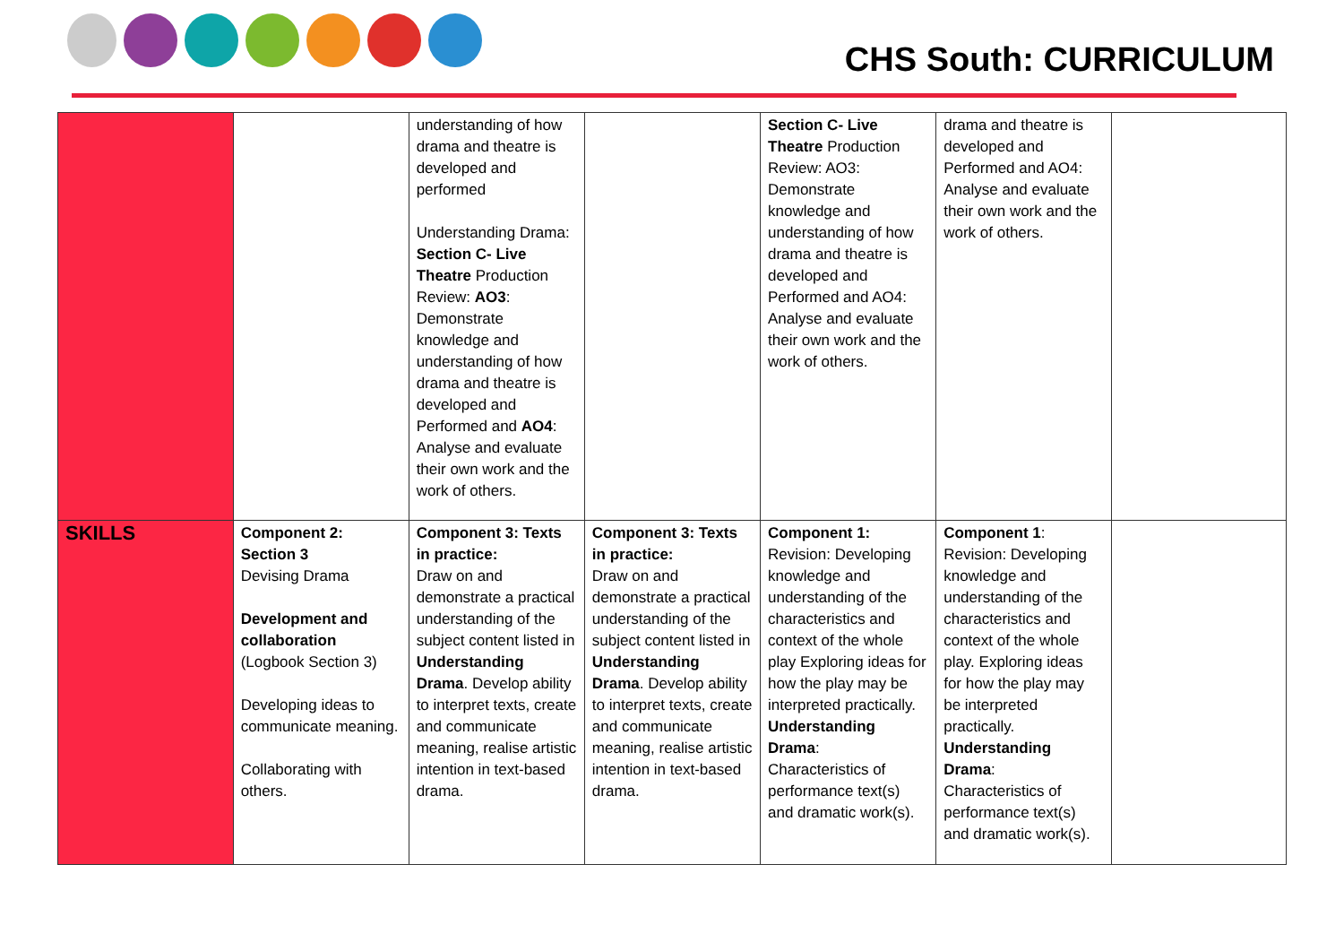CHS South: CURRICULUM
| | | understanding of how drama and theatre is developed and performed Understanding Drama: Section C- Live Theatre Production Review: AO3 : Demonstrate knowledge and understanding of how drama and theatre is developed and Performed and AO4 : Analyse and evaluate their own work and the work of others. | | Section C- Live Theatre Production Review: AO3: Demonstrate knowledge and understanding of how drama and theatre is developed and Performed and AO4: Analyse and evaluate their own work and the work of others. | drama and theatre is developed and Performed and AO4: Analyse and evaluate their own work and the work of others. | |
| SKILLS | Component 2: Section 3 Devising Drama Development and collaboration (Logbook Section 3) Developing ideas to communicate meaning. Collaborating with others. | Component 3: Texts in practice: Draw on and demonstrate a practical understanding of the subject content listed in Understanding Drama . Develop ability to interpret texts, create and communicate meaning, realise artistic intention in text-based drama. | Component 3: Texts in practice: Draw on and demonstrate a practical understanding of the subject content listed in Understanding Drama . Develop ability to interpret texts, create and communicate meaning, realise artistic intention in text-based drama. | Component 1: Revision: Developing knowledge and understanding of the characteristics and context of the whole play Exploring ideas for how the play may be interpreted practically. Understanding Drama : Characteristics of performance text(s) and dramatic work(s). | Component 1 : Revision: Developing knowledge and understanding of the characteristics and context of the whole play. Exploring ideas for how the play may be interpreted practically. Understanding Drama : Characteristics of performance text(s) and dramatic work(s). | |